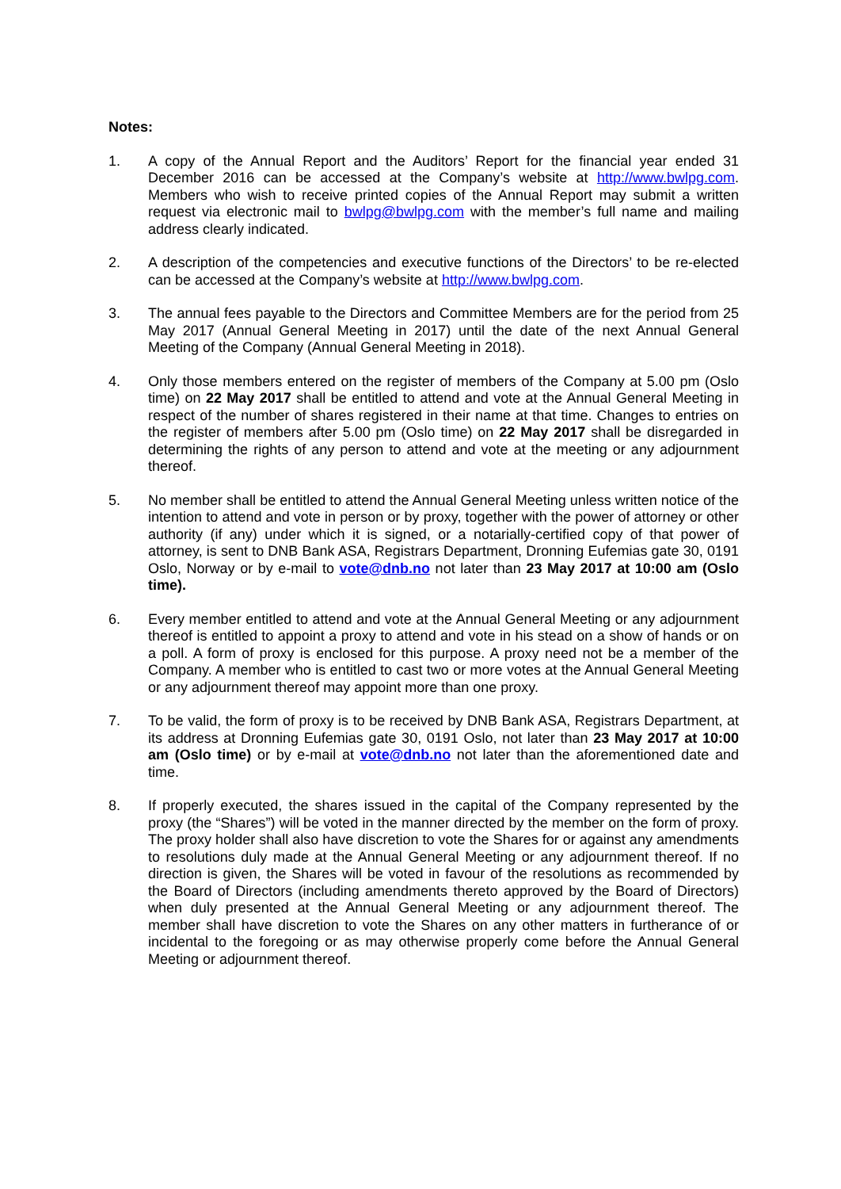Notes:
1. A copy of the Annual Report and the Auditors’ Report for the financial year ended 31 December 2016 can be accessed at the Company’s website at http://www.bwlpg.com. Members who wish to receive printed copies of the Annual Report may submit a written request via electronic mail to bwlpg@bwlpg.com with the member’s full name and mailing address clearly indicated.
2. A description of the competencies and executive functions of the Directors’ to be re-elected can be accessed at the Company’s website at http://www.bwlpg.com.
3. The annual fees payable to the Directors and Committee Members are for the period from 25 May 2017 (Annual General Meeting in 2017) until the date of the next Annual General Meeting of the Company (Annual General Meeting in 2018).
4. Only those members entered on the register of members of the Company at 5.00 pm (Oslo time) on 22 May 2017 shall be entitled to attend and vote at the Annual General Meeting in respect of the number of shares registered in their name at that time. Changes to entries on the register of members after 5.00 pm (Oslo time) on 22 May 2017 shall be disregarded in determining the rights of any person to attend and vote at the meeting or any adjournment thereof.
5. No member shall be entitled to attend the Annual General Meeting unless written notice of the intention to attend and vote in person or by proxy, together with the power of attorney or other authority (if any) under which it is signed, or a notarially-certified copy of that power of attorney, is sent to DNB Bank ASA, Registrars Department, Dronning Eufemias gate 30, 0191 Oslo, Norway or by e-mail to vote@dnb.no not later than 23 May 2017 at 10:00 am (Oslo time).
6. Every member entitled to attend and vote at the Annual General Meeting or any adjournment thereof is entitled to appoint a proxy to attend and vote in his stead on a show of hands or on a poll. A form of proxy is enclosed for this purpose. A proxy need not be a member of the Company. A member who is entitled to cast two or more votes at the Annual General Meeting or any adjournment thereof may appoint more than one proxy.
7. To be valid, the form of proxy is to be received by DNB Bank ASA, Registrars Department, at its address at Dronning Eufemias gate 30, 0191 Oslo, not later than 23 May 2017 at 10:00 am (Oslo time) or by e-mail at vote@dnb.no not later than the aforementioned date and time.
8. If properly executed, the shares issued in the capital of the Company represented by the proxy (the “Shares”) will be voted in the manner directed by the member on the form of proxy. The proxy holder shall also have discretion to vote the Shares for or against any amendments to resolutions duly made at the Annual General Meeting or any adjournment thereof. If no direction is given, the Shares will be voted in favour of the resolutions as recommended by the Board of Directors (including amendments thereto approved by the Board of Directors) when duly presented at the Annual General Meeting or any adjournment thereof. The member shall have discretion to vote the Shares on any other matters in furtherance of or incidental to the foregoing or as may otherwise properly come before the Annual General Meeting or adjournment thereof.